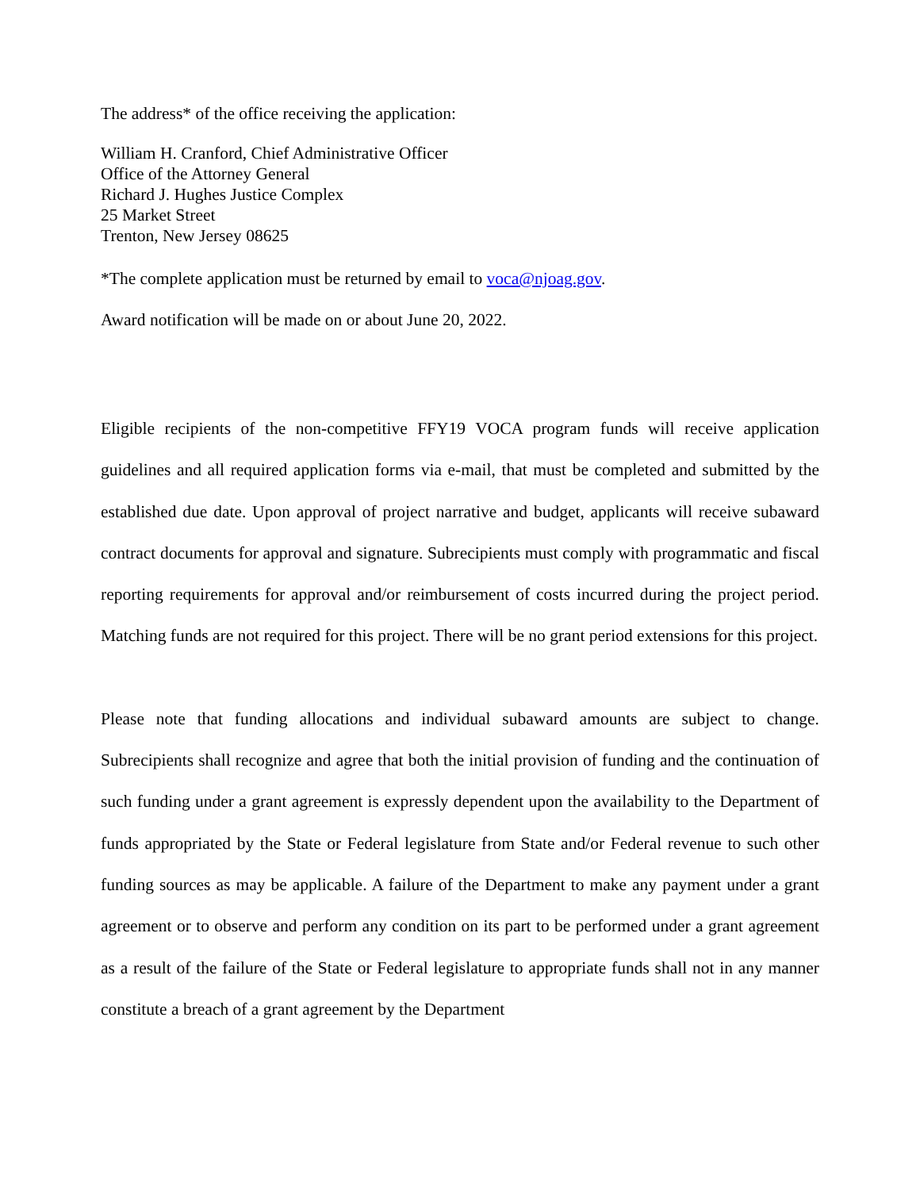The address* of the office receiving the application:
William H. Cranford, Chief Administrative Officer
Office of the Attorney General
Richard J. Hughes Justice Complex
25 Market Street
Trenton, New Jersey 08625
*The complete application must be returned by email to voca@njoag.gov.
Award notification will be made on or about June 20, 2022.
Eligible recipients of the non-competitive FFY19 VOCA program funds will receive application guidelines and all required application forms via e-mail, that must be completed and submitted by the established due date. Upon approval of project narrative and budget, applicants will receive subaward contract documents for approval and signature. Subrecipients must comply with programmatic and fiscal reporting requirements for approval and/or reimbursement of costs incurred during the project period. Matching funds are not required for this project. There will be no grant period extensions for this project.
Please note that funding allocations and individual subaward amounts are subject to change. Subrecipients shall recognize and agree that both the initial provision of funding and the continuation of such funding under a grant agreement is expressly dependent upon the availability to the Department of funds appropriated by the State or Federal legislature from State and/or Federal revenue to such other funding sources as may be applicable. A failure of the Department to make any payment under a grant agreement or to observe and perform any condition on its part to be performed under a grant agreement as a result of the failure of the State or Federal legislature to appropriate funds shall not in any manner constitute a breach of a grant agreement by the Department